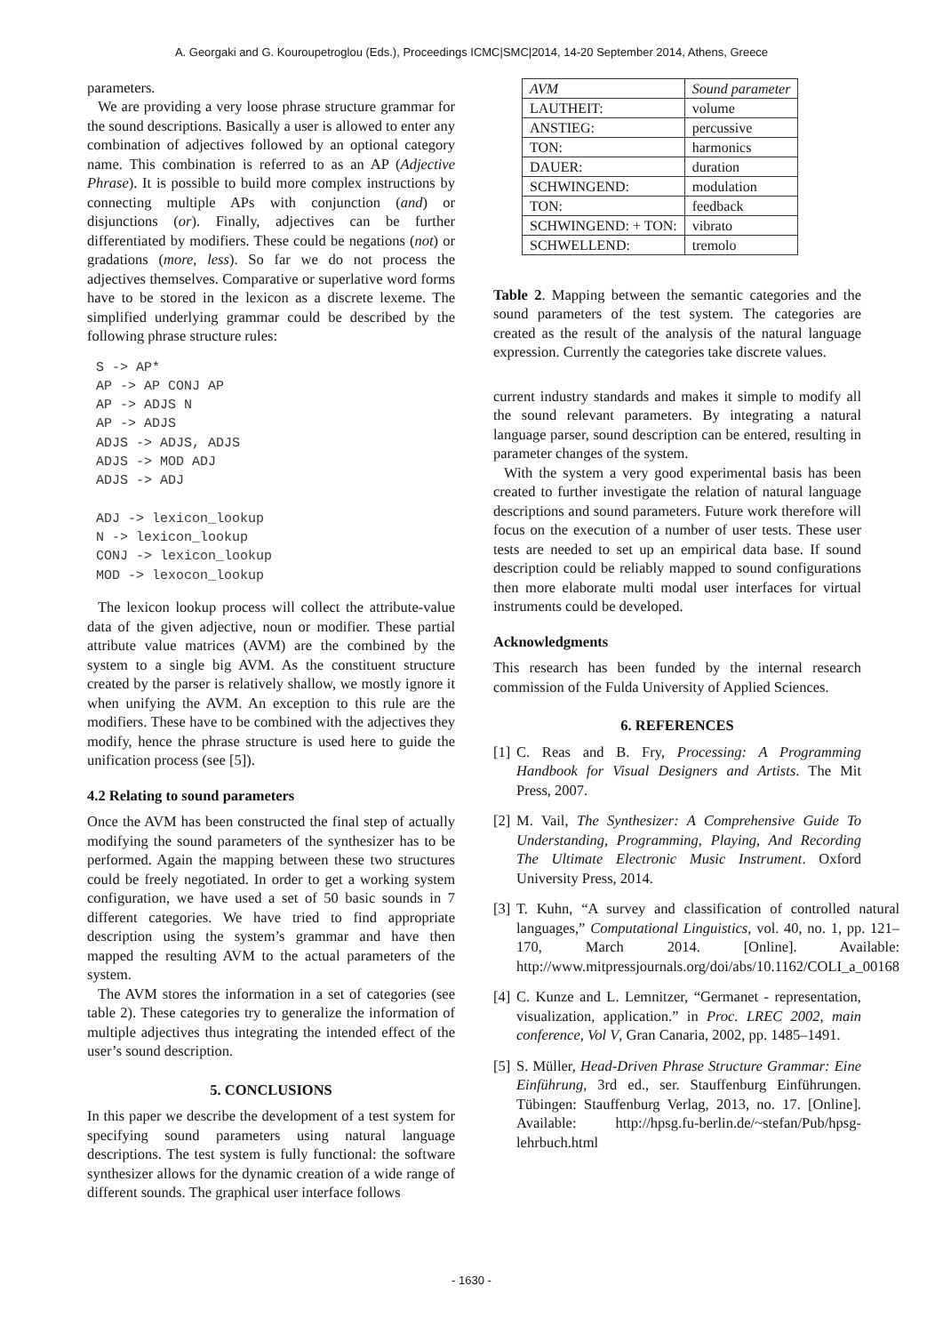A. Georgaki and G. Kouroupetroglou (Eds.), Proceedings ICMC|SMC|2014, 14-20 September 2014, Athens, Greece
parameters.
We are providing a very loose phrase structure grammar for the sound descriptions. Basically a user is allowed to enter any combination of adjectives followed by an optional category name. This combination is referred to as an AP (Adjective Phrase). It is possible to build more complex instructions by connecting multiple APs with conjunction (and) or disjunctions (or). Finally, adjectives can be further differentiated by modifiers. These could be negations (not) or gradations (more, less). So far we do not process the adjectives themselves. Comparative or superlative word forms have to be stored in the lexicon as a discrete lexeme. The simplified underlying grammar could be described by the following phrase structure rules:
S -> AP*
AP -> AP CONJ AP
AP -> ADJS N
AP -> ADJS
ADJS -> ADJS, ADJS
ADJS -> MOD ADJ
ADJS -> ADJ

ADJ -> lexicon_lookup
N -> lexicon_lookup
CONJ -> lexicon_lookup
MOD -> lexocon_lookup
The lexicon lookup process will collect the attribute-value data of the given adjective, noun or modifier. These partial attribute value matrices (AVM) are the combined by the system to a single big AVM. As the constituent structure created by the parser is relatively shallow, we mostly ignore it when unifying the AVM. An exception to this rule are the modifiers. These have to be combined with the adjectives they modify, hence the phrase structure is used here to guide the unification process (see [5]).
4.2 Relating to sound parameters
Once the AVM has been constructed the final step of actually modifying the sound parameters of the synthesizer has to be performed. Again the mapping between these two structures could be freely negotiated. In order to get a working system configuration, we have used a set of 50 basic sounds in 7 different categories. We have tried to find appropriate description using the system’s grammar and have then mapped the resulting AVM to the actual parameters of the system.
The AVM stores the information in a set of categories (see table 2). These categories try to generalize the information of multiple adjectives thus integrating the intended effect of the user’s sound description.
5. CONCLUSIONS
In this paper we describe the development of a test system for specifying sound parameters using natural language descriptions. The test system is fully functional: the software synthesizer allows for the dynamic creation of a wide range of different sounds. The graphical user interface follows
| AVM | Sound parameter |
| --- | --- |
| LAUTHEIT: | volume |
| ANSTIEG: | percussive |
| TON: | harmonics |
| DAUER: | duration |
| SCHWINGEND: | modulation |
| TON: | feedback |
| SCHWINGEND: + TON: | vibrato |
| SCHWELLEND: | tremolo |
Table 2. Mapping between the semantic categories and the sound parameters of the test system. The categories are created as the result of the analysis of the natural language expression. Currently the categories take discrete values.
current industry standards and makes it simple to modify all the sound relevant parameters. By integrating a natural language parser, sound description can be entered, resulting in parameter changes of the system.
With the system a very good experimental basis has been created to further investigate the relation of natural language descriptions and sound parameters. Future work therefore will focus on the execution of a number of user tests. These user tests are needed to set up an empirical data base. If sound description could be reliably mapped to sound configurations then more elaborate multi modal user interfaces for virtual instruments could be developed.
Acknowledgments
This research has been funded by the internal research commission of the Fulda University of Applied Sciences.
6. REFERENCES
[1] C. Reas and B. Fry, Processing: A Programming Handbook for Visual Designers and Artists. The Mit Press, 2007.
[2] M. Vail, The Synthesizer: A Comprehensive Guide To Understanding, Programming, Playing, And Recording The Ultimate Electronic Music Instrument. Oxford University Press, 2014.
[3] T. Kuhn, “A survey and classification of controlled natural languages,” Computational Linguistics, vol. 40, no. 1, pp. 121–170, March 2014. [Online]. Available: http://www.mitpressjournals.org/doi/abs/10.1162/COLI_a_00168
[4] C. Kunze and L. Lemnitzer, “Germanet - representation, visualization, application.” in Proc. LREC 2002, main conference, Vol V, Gran Canaria, 2002, pp. 1485–1491.
[5] S. Müller, Head-Driven Phrase Structure Grammar: Eine Einführung, 3rd ed., ser. Stauffenburg Einführungen. Tübingen: Stauffenburg Verlag, 2013, no. 17. [Online]. Available: http://hpsg.fu-berlin.de/~stefan/Pub/hpsg-lehrbuch.html
- 1630 -